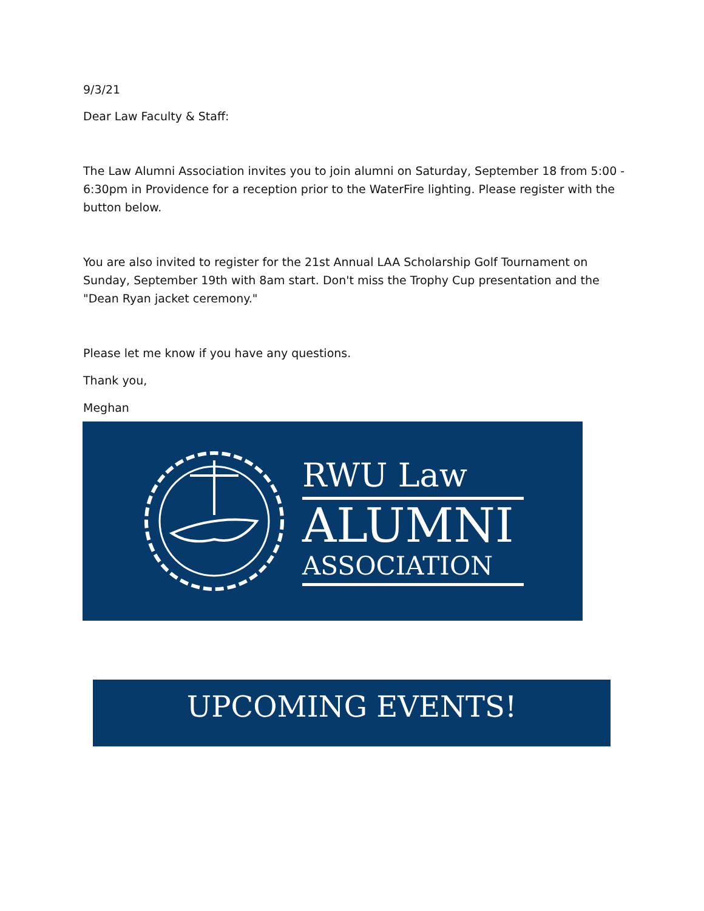9/3/21
Dear Law Faculty & Staff:
The Law Alumni Association invites you to join alumni on Saturday, September 18 from 5:00 - 6:30pm in Providence for a reception prior to the WaterFire lighting. Please register with the button below.
You are also invited to register for the 21st Annual LAA Scholarship Golf Tournament on Sunday, September 19th with 8am start. Don't miss the Trophy Cup presentation and the "Dean Ryan jacket ceremony."
Please let me know if you have any questions.
Thank you,
Meghan
RWU Law
ALUMNI
ASSOCIATION
UPCOMING EVENTS!